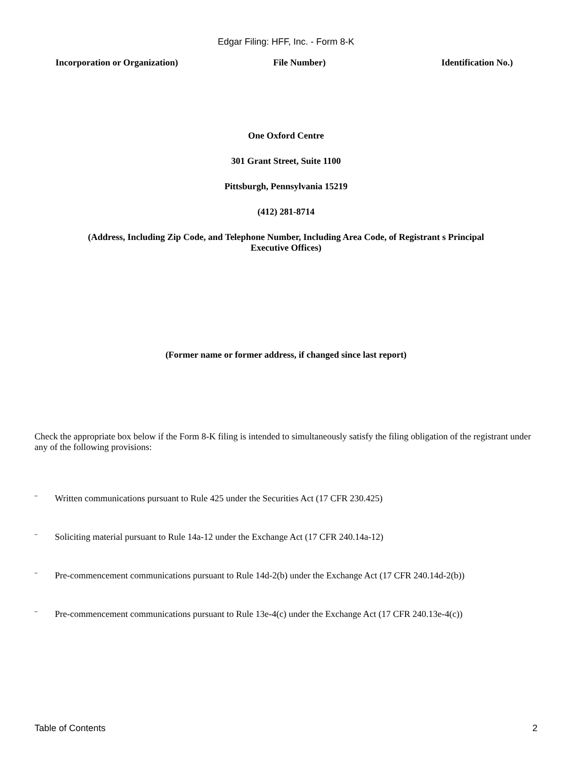Edgar Filing: HFF, Inc. - Form 8-K
Incorporation or Organization) File Number) Identification No.)
One Oxford Centre
301 Grant Street, Suite 1100
Pittsburgh, Pennsylvania 15219
(412) 281-8714
(Address, Including Zip Code, and Telephone Number, Including Area Code, of Registrant s Principal
Executive Offices)
(Former name or former address, if changed since last report)
Check the appropriate box below if the Form 8-K filing is intended to simultaneously satisfy the filing obligation of the registrant under any of the following provisions:
¨ Written communications pursuant to Rule 425 under the Securities Act (17 CFR 230.425)
¨ Soliciting material pursuant to Rule 14a-12 under the Exchange Act (17 CFR 240.14a-12)
¨ Pre-commencement communications pursuant to Rule 14d-2(b) under the Exchange Act (17 CFR 240.14d-2(b))
¨ Pre-commencement communications pursuant to Rule 13e-4(c) under the Exchange Act (17 CFR 240.13e-4(c))
Table of Contents 2